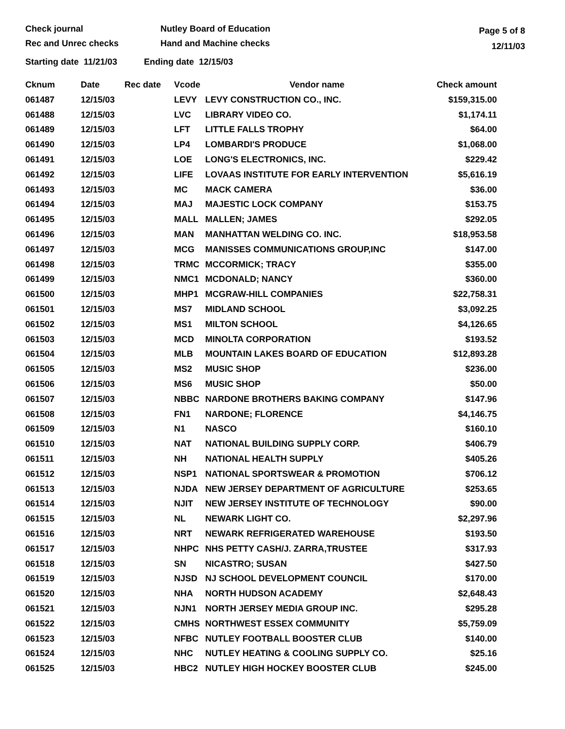Check journal
Rec and Unrec checks
Nutley Board of Education
Hand and Machine checks
Page 5 of 8
12/11/03
Starting date 11/21/03 Ending date 12/15/03
| Cknum | Date | Rec date | Vcode | Vendor name | Check amount |
| --- | --- | --- | --- | --- | --- |
| 061487 | 12/15/03 | | LEVY | LEVY CONSTRUCTION CO., INC. | $159,315.00 |
| 061488 | 12/15/03 | | LVC | LIBRARY VIDEO CO. | $1,174.11 |
| 061489 | 12/15/03 | | LFT | LITTLE FALLS TROPHY | $64.00 |
| 061490 | 12/15/03 | | LP4 | LOMBARDI'S PRODUCE | $1,068.00 |
| 061491 | 12/15/03 | | LOE | LONG'S ELECTRONICS, INC. | $229.42 |
| 061492 | 12/15/03 | | LIFE | LOVAAS INSTITUTE FOR EARLY INTERVENTION | $5,616.19 |
| 061493 | 12/15/03 | | MC | MACK CAMERA | $36.00 |
| 061494 | 12/15/03 | | MAJ | MAJESTIC LOCK COMPANY | $153.75 |
| 061495 | 12/15/03 | | MALL | MALLEN; JAMES | $292.05 |
| 061496 | 12/15/03 | | MAN | MANHATTAN WELDING CO. INC. | $18,953.58 |
| 061497 | 12/15/03 | | MCG | MANISSES COMMUNICATIONS GROUP,INC | $147.00 |
| 061498 | 12/15/03 | | TRMC | MCCORMICK; TRACY | $355.00 |
| 061499 | 12/15/03 | | NMC1 | MCDONALD; NANCY | $360.00 |
| 061500 | 12/15/03 | | MHP1 | MCGRAW-HILL COMPANIES | $22,758.31 |
| 061501 | 12/15/03 | | MS7 | MIDLAND SCHOOL | $3,092.25 |
| 061502 | 12/15/03 | | MS1 | MILTON SCHOOL | $4,126.65 |
| 061503 | 12/15/03 | | MCD | MINOLTA CORPORATION | $193.52 |
| 061504 | 12/15/03 | | MLB | MOUNTAIN LAKES BOARD OF EDUCATION | $12,893.28 |
| 061505 | 12/15/03 | | MS2 | MUSIC SHOP | $236.00 |
| 061506 | 12/15/03 | | MS6 | MUSIC SHOP | $50.00 |
| 061507 | 12/15/03 | | NBBC | NARDONE BROTHERS BAKING COMPANY | $147.96 |
| 061508 | 12/15/03 | | FN1 | NARDONE; FLORENCE | $4,146.75 |
| 061509 | 12/15/03 | | N1 | NASCO | $160.10 |
| 061510 | 12/15/03 | | NAT | NATIONAL BUILDING SUPPLY CORP. | $406.79 |
| 061511 | 12/15/03 | | NH | NATIONAL HEALTH SUPPLY | $405.26 |
| 061512 | 12/15/03 | | NSP1 | NATIONAL SPORTSWEAR & PROMOTION | $706.12 |
| 061513 | 12/15/03 | | NJDA | NEW JERSEY DEPARTMENT OF AGRICULTURE | $253.65 |
| 061514 | 12/15/03 | | NJIT | NEW JERSEY INSTITUTE OF TECHNOLOGY | $90.00 |
| 061515 | 12/15/03 | | NL | NEWARK LIGHT CO. | $2,297.96 |
| 061516 | 12/15/03 | | NRT | NEWARK REFRIGERATED WAREHOUSE | $193.50 |
| 061517 | 12/15/03 | | NHPC | NHS PETTY CASH/J. ZARRA,TRUSTEE | $317.93 |
| 061518 | 12/15/03 | | SN | NICASTRO; SUSAN | $427.50 |
| 061519 | 12/15/03 | | NJSD | NJ SCHOOL DEVELOPMENT COUNCIL | $170.00 |
| 061520 | 12/15/03 | | NHA | NORTH HUDSON ACADEMY | $2,648.43 |
| 061521 | 12/15/03 | | NJN1 | NORTH JERSEY MEDIA GROUP INC. | $295.28 |
| 061522 | 12/15/03 | | CMHS | NORTHWEST ESSEX COMMUNITY | $5,759.09 |
| 061523 | 12/15/03 | | NFBC | NUTLEY FOOTBALL BOOSTER CLUB | $140.00 |
| 061524 | 12/15/03 | | NHC | NUTLEY HEATING & COOLING SUPPLY CO. | $25.16 |
| 061525 | 12/15/03 | | HBC2 | NUTLEY HIGH HOCKEY BOOSTER CLUB | $245.00 |